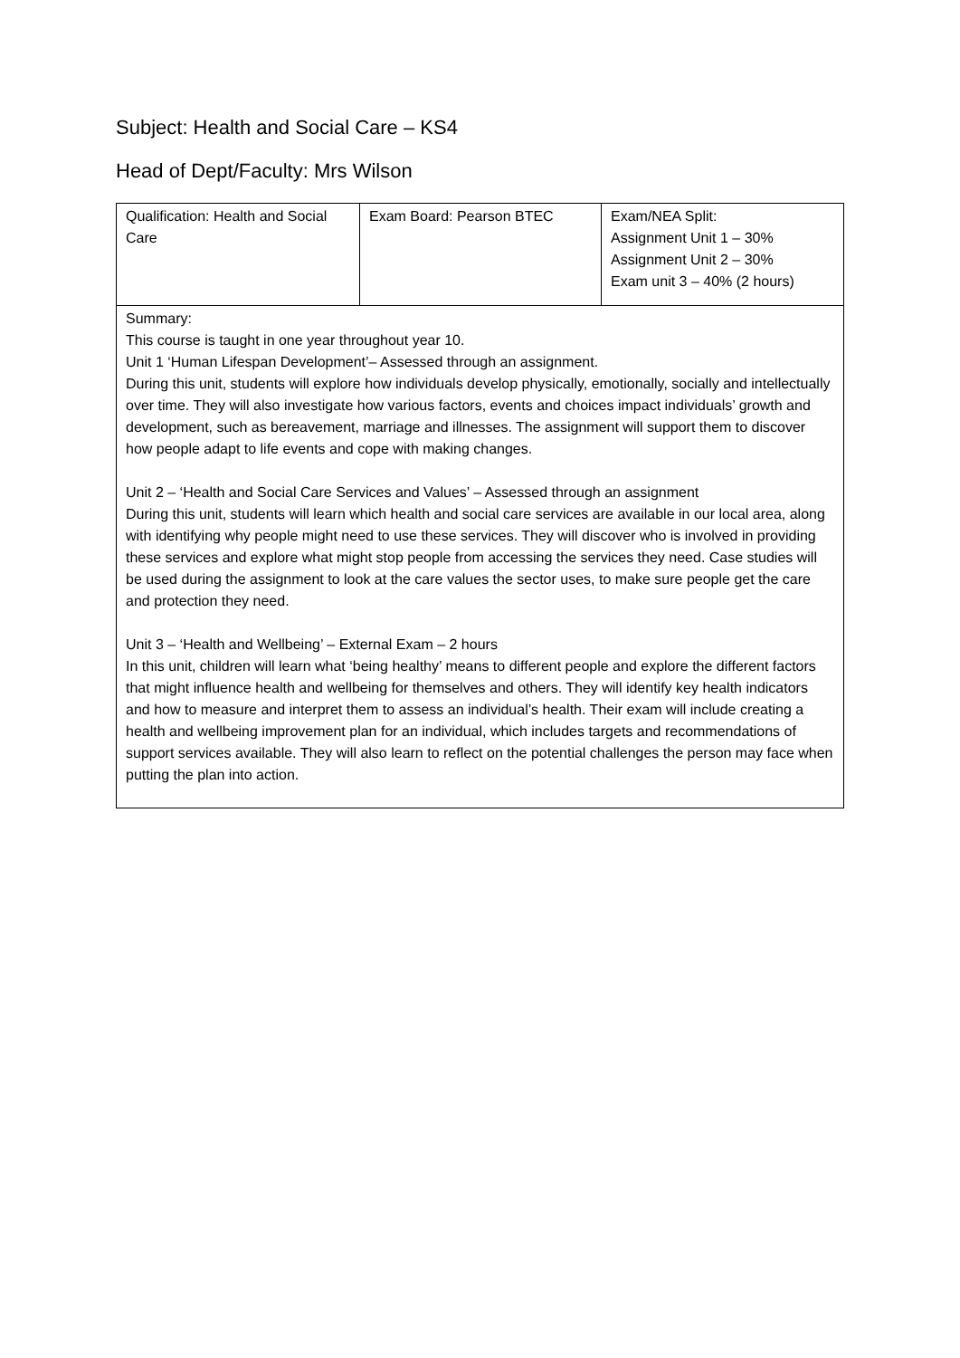Subject: Health and Social Care – KS4
Head of Dept/Faculty: Mrs Wilson
| Qualification: Health and Social Care | Exam Board: Pearson BTEC | Exam/NEA Split: Assignment Unit 1 – 30% Assignment Unit 2 – 30% Exam unit 3 – 40% (2 hours) |
| Summary: This course is taught in one year throughout year 10. Unit 1 ‘Human Lifespan Development’– Assessed through an assignment. During this unit, students will explore how individuals develop physically, emotionally, socially and intellectually over time. They will also investigate how various factors, events and choices impact individuals’ growth and development, such as bereavement, marriage and illnesses. The assignment will support them to discover how people adapt to life events and cope with making changes. Unit 2 – ‘Health and Social Care Services and Values’ – Assessed through an assignment During this unit, students will learn which health and social care services are available in our local area, along with identifying why people might need to use these services. They will discover who is involved in providing these services and explore what might stop people from accessing the services they need. Case studies will be used during the assignment to look at the care values the sector uses, to make sure people get the care and protection they need. Unit 3 – ‘Health and Wellbeing’ – External Exam – 2 hours In this unit, children will learn what ‘being healthy’ means to different people and explore the different factors that might influence health and wellbeing for themselves and others. They will identify key health indicators and how to measure and interpret them to assess an individual’s health. Their exam will include creating a health and wellbeing improvement plan for an individual, which includes targets and recommendations of support services available. They will also learn to reflect on the potential challenges the person may face when putting the plan into action. | | |